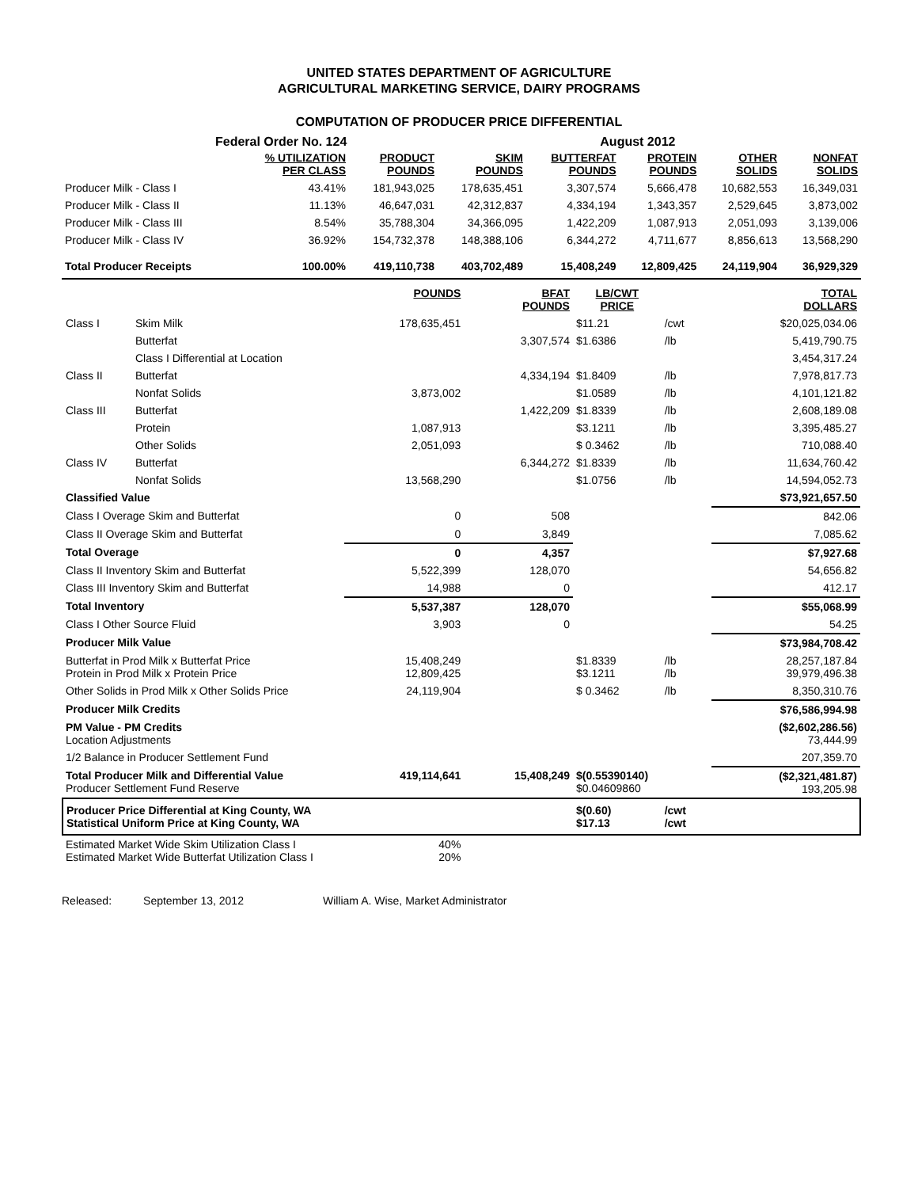UNITED STATES DEPARTMENT OF AGRICULTURE
AGRICULTURAL MARKETING SERVICE, DAIRY PROGRAMS
COMPUTATION OF PRODUCER PRICE DIFFERENTIAL
Federal Order No. 124 August 2012
| | % UTILIZATION PER CLASS | PRODUCT POUNDS | SKIM POUNDS | BUTTERFAT POUNDS | PROTEIN POUNDS | OTHER SOLIDS | NONFAT SOLIDS |
| --- | --- | --- | --- | --- | --- | --- | --- |
| Producer Milk - Class I | 43.41% | 181,943,025 | 178,635,451 | 3,307,574 | 5,666,478 | 10,682,553 | 16,349,031 |
| Producer Milk - Class II | 11.13% | 46,647,031 | 42,312,837 | 4,334,194 | 1,343,357 | 2,529,645 | 3,873,002 |
| Producer Milk - Class III | 8.54% | 35,788,304 | 34,366,095 | 1,422,209 | 1,087,913 | 2,051,093 | 3,139,006 |
| Producer Milk - Class IV | 36.92% | 154,732,378 | 148,388,106 | 6,344,272 | 4,711,677 | 8,856,613 | 13,568,290 |
| Total Producer Receipts | 100.00% | 419,110,738 | 403,702,489 | 15,408,249 | 12,809,425 | 24,119,904 | 36,929,329 |
| | | POUNDS | BFAT POUNDS | LB/CWT PRICE | | TOTAL DOLLARS |
| --- | --- | --- | --- | --- | --- | --- |
| Class I | Skim Milk | 178,635,451 | | $11.21 | /cwt | $20,025,034.06 |
| | Butterfat | | 3,307,574 | $1.6386 | /lb | 5,419,790.75 |
| | Class I Differential at Location | | | | | 3,454,317.24 |
| Class II | Butterfat | | 4,334,194 | $1.8409 | /lb | 7,978,817.73 |
| | Nonfat Solids | 3,873,002 | | $1.0589 | /lb | 4,101,121.82 |
| Class III | Butterfat | | 1,422,209 | $1.8339 | /lb | 2,608,189.08 |
| | Protein | 1,087,913 | | $3.1211 | /lb | 3,395,485.27 |
| | Other Solids | 2,051,093 | | $ 0.3462 | /lb | 710,088.40 |
| Class IV | Butterfat | | 6,344,272 | $1.8339 | /lb | 11,634,760.42 |
| | Nonfat Solids | 13,568,290 | | $1.0756 | /lb | 14,594,052.73 |
| Classified Value | | | | | | $73,921,657.50 |
| Class I Overage Skim and Butterfat | | 0 | 508 | | | 842.06 |
| Class II Overage Skim and Butterfat | | 0 | 3,849 | | | 7,085.62 |
| Total Overage | | 0 | 4,357 | | | $7,927.68 |
| Class II Inventory Skim and Butterfat | | 5,522,399 | 128,070 | | | 54,656.82 |
| Class III Inventory Skim and Butterfat | | 14,988 | 0 | | | 412.17 |
| Total Inventory | | 5,537,387 | 128,070 | | | $55,068.99 |
| Class I Other Source Fluid | | 3,903 | 0 | | | 54.25 |
| Producer Milk Value | | | | | | $73,984,708.42 |
| Butterfat in Prod Milk x Butterfat Price Protein in Prod Milk x Protein Price | | 15,408,249 12,809,425 | | $1.8339 $3.1211 | /lb /lb | 28,257,187.84 39,979,496.38 |
| Other Solids in Prod Milk x Other Solids Price | | 24,119,904 | | $ 0.3462 | /lb | 8,350,310.76 |
| Producer Milk Credits | | | | | | $76,586,994.98 |
| PM Value - PM Credits Location Adjustments | | | | | | ($2,602,286.56) 73,444.99 |
| 1/2 Balance in Producer Settlement Fund | | | | | | 207,359.70 |
| Total Producer Milk and Differential Value Producer Settlement Fund Reserve | | 419,114,641 | 15,408,249 | $(0.55390140) $0.04609860 | | ($2,321,481.87) 193,205.98 |
| Producer Price Differential at King County, WA Statistical Uniform Price at King County, WA | | | | $(0.60) $17.13 | /cwt /cwt | |
| Estimated Market Wide Skim Utilization Class I Estimated Market Wide Butterfat Utilization Class I | | 40% 20% | | | | |
Released: September 13, 2012 William A. Wise, Market Administrator